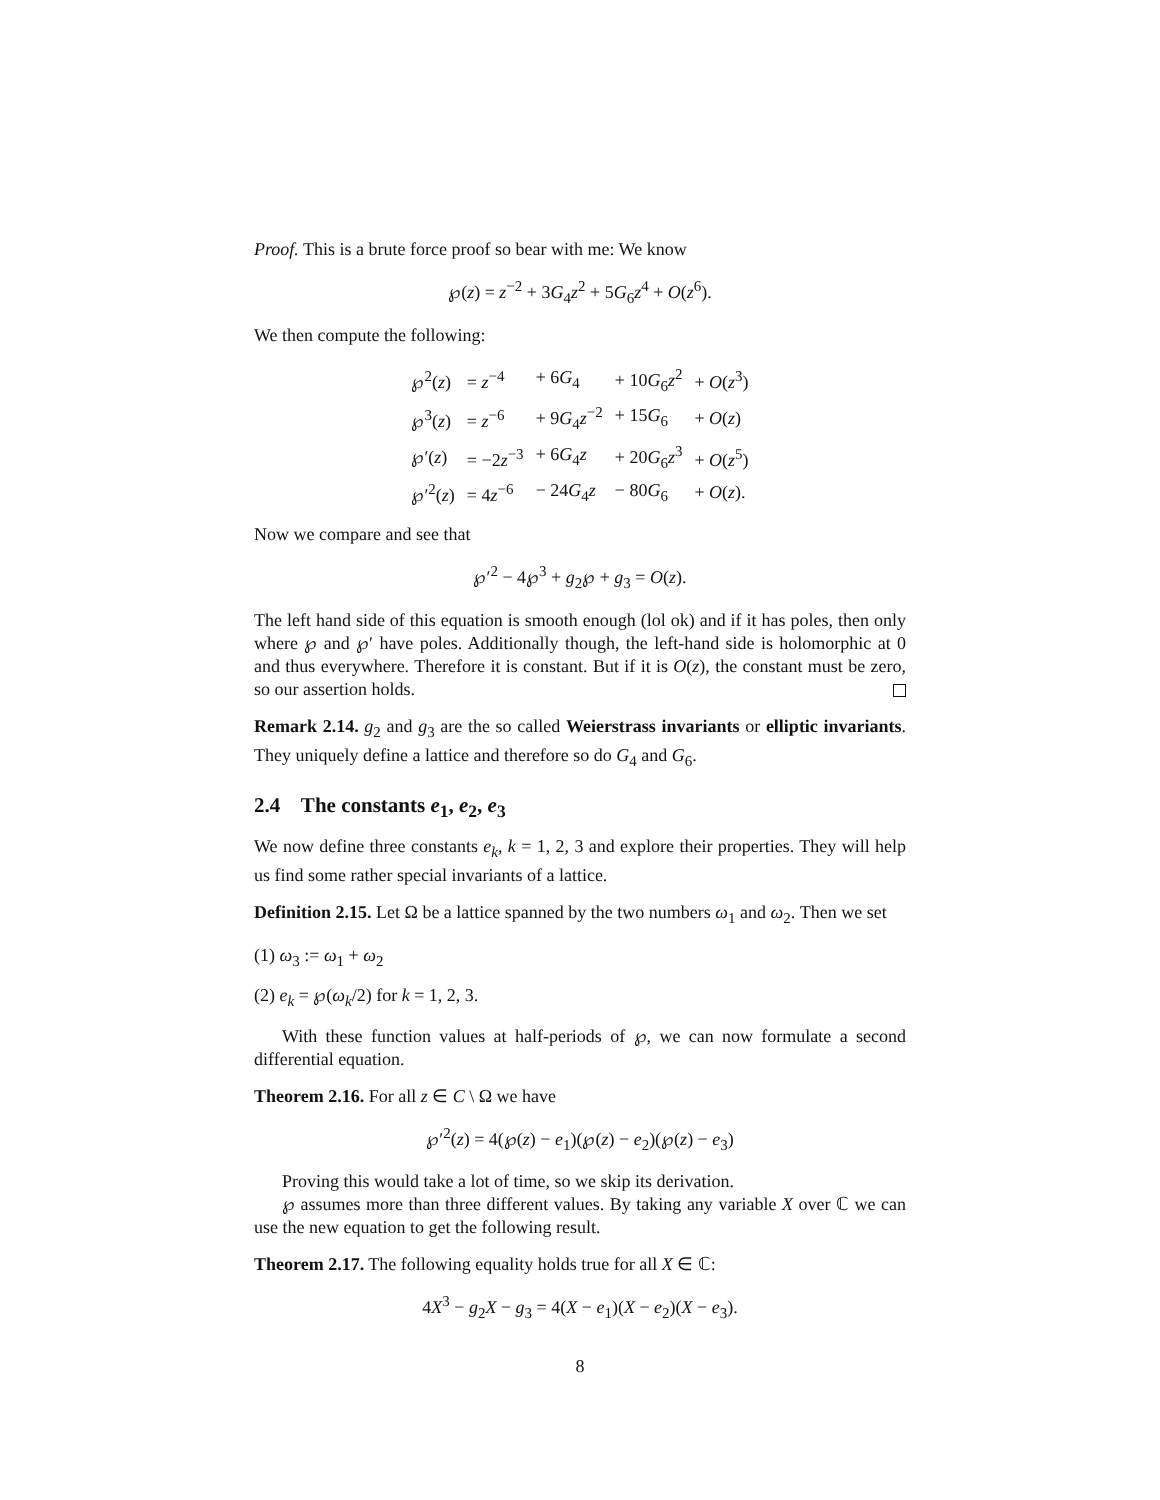Proof. This is a brute force proof so bear with me: We know
℘(z) = z<sup>−2</sup> + 3G<sub>4</sub>z<sup>2</sup> + 5G<sub>6</sub>z<sup>4</sup> + O(z<sup>6</sup>).
We then compute the following:
| ℘<sup>2</sup>( z ) | = z<sup>−4</sup> | + 6 G<sub>4</sub> | + 10 G<sub>6</sub> z<sup>2</sup> | + O ( z<sup>3</sup>) |
| ℘<sup>3</sup>( z ) | = z<sup>−6</sup> | + 9 G<sub>4</sub> z<sup>−2</sup> | + 15 G<sub>6</sub> | + O ( z ) |
| ℘′( z ) | = −2 z<sup>−3</sup> | + 6 G<sub>4</sub> z | + 20 G<sub>6</sub> z<sup>3</sup> | + O ( z<sup>5</sup>) |
| ℘′<sup>2</sup>( z ) | = 4 z<sup>−6</sup> | − 24 G<sub>4</sub> z | − 80 G<sub>6</sub> | + O ( z ). |
Now we compare and see that
℘′<sup>2</sup> − 4℘<sup>3</sup> + g<sub>2</sub>℘ + g<sub>3</sub> = O(z).
The left hand side of this equation is smooth enough (lol ok) and if it has poles, then only where ℘ and ℘′ have poles. Additionally though, the left-hand side is holomorphic at 0 and thus everywhere. Therefore it is constant. But if it is O(z), the constant must be zero, so our assertion holds.
Remark 2.14. g<sub>2</sub> and g<sub>3</sub> are the so called Weierstrass invariants or elliptic invariants. They uniquely define a lattice and therefore so do G<sub>4</sub> and G<sub>6</sub>.
2.4 The constants e<sub>1</sub>, e<sub>2</sub>, e<sub>3</sub>
We now define three constants e<sub>k</sub>, k = 1, 2, 3 and explore their properties. They will help us find some rather special invariants of a lattice.
Definition 2.15. Let Ω be a lattice spanned by the two numbers ω<sub>1</sub> and ω<sub>2</sub>. Then we set
(1) ω<sub>3</sub> := ω<sub>1</sub> + ω<sub>2</sub>
(2) e<sub>k</sub> = ℘(ω<sub>k</sub>/2) for k = 1, 2, 3.
With these function values at half-periods of ℘, we can now formulate a second differential equation.
Theorem 2.16. For all z ∈ C \ Ω we have
℘′<sup>2</sup>(z) = 4(℘(z) − e<sub>1</sub>)(℘(z) − e<sub>2</sub>)(℘(z) − e<sub>3</sub>)
Proving this would take a lot of time, so we skip its derivation.
℘ assumes more than three different values. By taking any variable X over ℂ we can use the new equation to get the following result.
Theorem 2.17. The following equality holds true for all X ∈ ℂ:
4X<sup>3</sup> − g<sub>2</sub>X − g<sub>3</sub> = 4(X − e<sub>1</sub>)(X − e<sub>2</sub>)(X − e<sub>3</sub>).
8